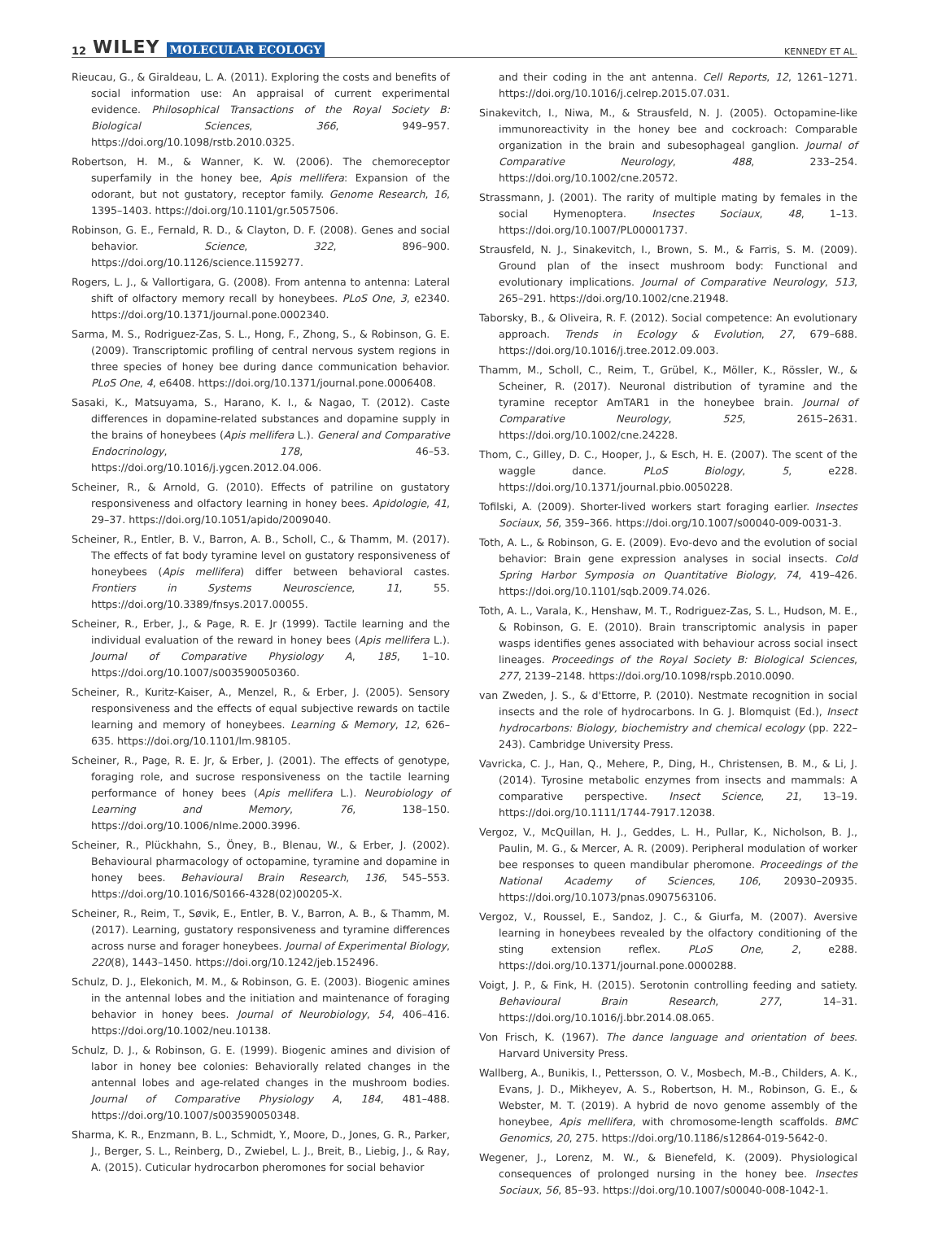12 WILEY MOLECULAR ECOLOGY
KENNEDY ET AL.
Rieucau, G., & Giraldeau, L. A. (2011). Exploring the costs and benefits of social information use: An appraisal of current experimental evidence. Philosophical Transactions of the Royal Society B: Biological Sciences, 366, 949–957. https://doi.org/10.1098/rstb.2010.0325.
Robertson, H. M., & Wanner, K. W. (2006). The chemoreceptor superfamily in the honey bee, Apis mellifera: Expansion of the odorant, but not gustatory, receptor family. Genome Research, 16, 1395–1403. https://doi.org/10.1101/gr.5057506.
Robinson, G. E., Fernald, R. D., & Clayton, D. F. (2008). Genes and social behavior. Science, 322, 896–900. https://doi.org/10.1126/science.1159277.
Rogers, L. J., & Vallortigara, G. (2008). From antenna to antenna: Lateral shift of olfactory memory recall by honeybees. PLoS One, 3, e2340. https://doi.org/10.1371/journal.pone.0002340.
Sarma, M. S., Rodriguez-Zas, S. L., Hong, F., Zhong, S., & Robinson, G. E. (2009). Transcriptomic profiling of central nervous system regions in three species of honey bee during dance communication behavior. PLoS One, 4, e6408. https://doi.org/10.1371/journal.pone.0006408.
Sasaki, K., Matsuyama, S., Harano, K. I., & Nagao, T. (2012). Caste differences in dopamine-related substances and dopamine supply in the brains of honeybees (Apis mellifera L.). General and Comparative Endocrinology, 178, 46–53. https://doi.org/10.1016/j.ygcen.2012.04.006.
Scheiner, R., & Arnold, G. (2010). Effects of patriline on gustatory responsiveness and olfactory learning in honey bees. Apidologie, 41, 29–37. https://doi.org/10.1051/apido/2009040.
Scheiner, R., Entler, B. V., Barron, A. B., Scholl, C., & Thamm, M. (2017). The effects of fat body tyramine level on gustatory responsiveness of honeybees (Apis mellifera) differ between behavioral castes. Frontiers in Systems Neuroscience, 11, 55. https://doi.org/10.3389/fnsys.2017.00055.
Scheiner, R., Erber, J., & Page, R. E. Jr (1999). Tactile learning and the individual evaluation of the reward in honey bees (Apis mellifera L.). Journal of Comparative Physiology A, 185, 1–10. https://doi.org/10.1007/s003590050360.
Scheiner, R., Kuritz-Kaiser, A., Menzel, R., & Erber, J. (2005). Sensory responsiveness and the effects of equal subjective rewards on tactile learning and memory of honeybees. Learning & Memory, 12, 626–635. https://doi.org/10.1101/lm.98105.
Scheiner, R., Page, R. E. Jr, & Erber, J. (2001). The effects of genotype, foraging role, and sucrose responsiveness on the tactile learning performance of honey bees (Apis mellifera L.). Neurobiology of Learning and Memory, 76, 138–150. https://doi.org/10.1006/nlme.2000.3996.
Scheiner, R., Plückhahn, S., Öney, B., Blenau, W., & Erber, J. (2002). Behavioural pharmacology of octopamine, tyramine and dopamine in honey bees. Behavioural Brain Research, 136, 545–553. https://doi.org/10.1016/S0166-4328(02)00205-X.
Scheiner, R., Reim, T., Søvik, E., Entler, B. V., Barron, A. B., & Thamm, M. (2017). Learning, gustatory responsiveness and tyramine differences across nurse and forager honeybees. Journal of Experimental Biology, 220(8), 1443–1450. https://doi.org/10.1242/jeb.152496.
Schulz, D. J., Elekonich, M. M., & Robinson, G. E. (2003). Biogenic amines in the antennal lobes and the initiation and maintenance of foraging behavior in honey bees. Journal of Neurobiology, 54, 406–416. https://doi.org/10.1002/neu.10138.
Schulz, D. J., & Robinson, G. E. (1999). Biogenic amines and division of labor in honey bee colonies: Behaviorally related changes in the antennal lobes and age-related changes in the mushroom bodies. Journal of Comparative Physiology A, 184, 481–488. https://doi.org/10.1007/s003590050348.
Sharma, K. R., Enzmann, B. L., Schmidt, Y., Moore, D., Jones, G. R., Parker, J., Berger, S. L., Reinberg, D., Zwiebel, L. J., Breit, B., Liebig, J., & Ray, A. (2015). Cuticular hydrocarbon pheromones for social behavior
and their coding in the ant antenna. Cell Reports, 12, 1261–1271. https://doi.org/10.1016/j.celrep.2015.07.031.
Sinakevitch, I., Niwa, M., & Strausfeld, N. J. (2005). Octopamine-like immunoreactivity in the honey bee and cockroach: Comparable organization in the brain and subesophageal ganglion. Journal of Comparative Neurology, 488, 233–254. https://doi.org/10.1002/cne.20572.
Strassmann, J. (2001). The rarity of multiple mating by females in the social Hymenoptera. Insectes Sociaux, 48, 1–13. https://doi.org/10.1007/PL00001737.
Strausfeld, N. J., Sinakevitch, I., Brown, S. M., & Farris, S. M. (2009). Ground plan of the insect mushroom body: Functional and evolutionary implications. Journal of Comparative Neurology, 513, 265–291. https://doi.org/10.1002/cne.21948.
Taborsky, B., & Oliveira, R. F. (2012). Social competence: An evolutionary approach. Trends in Ecology & Evolution, 27, 679–688. https://doi.org/10.1016/j.tree.2012.09.003.
Thamm, M., Scholl, C., Reim, T., Grübel, K., Möller, K., Rössler, W., & Scheiner, R. (2017). Neuronal distribution of tyramine and the tyramine receptor AmTAR1 in the honeybee brain. Journal of Comparative Neurology, 525, 2615–2631. https://doi.org/10.1002/cne.24228.
Thom, C., Gilley, D. C., Hooper, J., & Esch, H. E. (2007). The scent of the waggle dance. PLoS Biology, 5, e228. https://doi.org/10.1371/journal.pbio.0050228.
Tofilski, A. (2009). Shorter-lived workers start foraging earlier. Insectes Sociaux, 56, 359–366. https://doi.org/10.1007/s00040-009-0031-3.
Toth, A. L., & Robinson, G. E. (2009). Evo-devo and the evolution of social behavior: Brain gene expression analyses in social insects. Cold Spring Harbor Symposia on Quantitative Biology, 74, 419–426. https://doi.org/10.1101/sqb.2009.74.026.
Toth, A. L., Varala, K., Henshaw, M. T., Rodriguez-Zas, S. L., Hudson, M. E., & Robinson, G. E. (2010). Brain transcriptomic analysis in paper wasps identifies genes associated with behaviour across social insect lineages. Proceedings of the Royal Society B: Biological Sciences, 277, 2139–2148. https://doi.org/10.1098/rspb.2010.0090.
van Zweden, J. S., & d'Ettorre, P. (2010). Nestmate recognition in social insects and the role of hydrocarbons. In G. J. Blomquist (Ed.), Insect hydrocarbons: Biology, biochemistry and chemical ecology (pp. 222–243). Cambridge University Press.
Vavricka, C. J., Han, Q., Mehere, P., Ding, H., Christensen, B. M., & Li, J. (2014). Tyrosine metabolic enzymes from insects and mammals: A comparative perspective. Insect Science, 21, 13–19. https://doi.org/10.1111/1744-7917.12038.
Vergoz, V., McQuillan, H. J., Geddes, L. H., Pullar, K., Nicholson, B. J., Paulin, M. G., & Mercer, A. R. (2009). Peripheral modulation of worker bee responses to queen mandibular pheromone. Proceedings of the National Academy of Sciences, 106, 20930–20935. https://doi.org/10.1073/pnas.0907563106.
Vergoz, V., Roussel, E., Sandoz, J. C., & Giurfa, M. (2007). Aversive learning in honeybees revealed by the olfactory conditioning of the sting extension reflex. PLoS One, 2, e288. https://doi.org/10.1371/journal.pone.0000288.
Voigt, J. P., & Fink, H. (2015). Serotonin controlling feeding and satiety. Behavioural Brain Research, 277, 14–31. https://doi.org/10.1016/j.bbr.2014.08.065.
Von Frisch, K. (1967). The dance language and orientation of bees. Harvard University Press.
Wallberg, A., Bunikis, I., Pettersson, O. V., Mosbech, M.-B., Childers, A. K., Evans, J. D., Mikheyev, A. S., Robertson, H. M., Robinson, G. E., & Webster, M. T. (2019). A hybrid de novo genome assembly of the honeybee, Apis mellifera, with chromosome-length scaffolds. BMC Genomics, 20, 275. https://doi.org/10.1186/s12864-019-5642-0.
Wegener, J., Lorenz, M. W., & Bienefeld, K. (2009). Physiological consequences of prolonged nursing in the honey bee. Insectes Sociaux, 56, 85–93. https://doi.org/10.1007/s00040-008-1042-1.